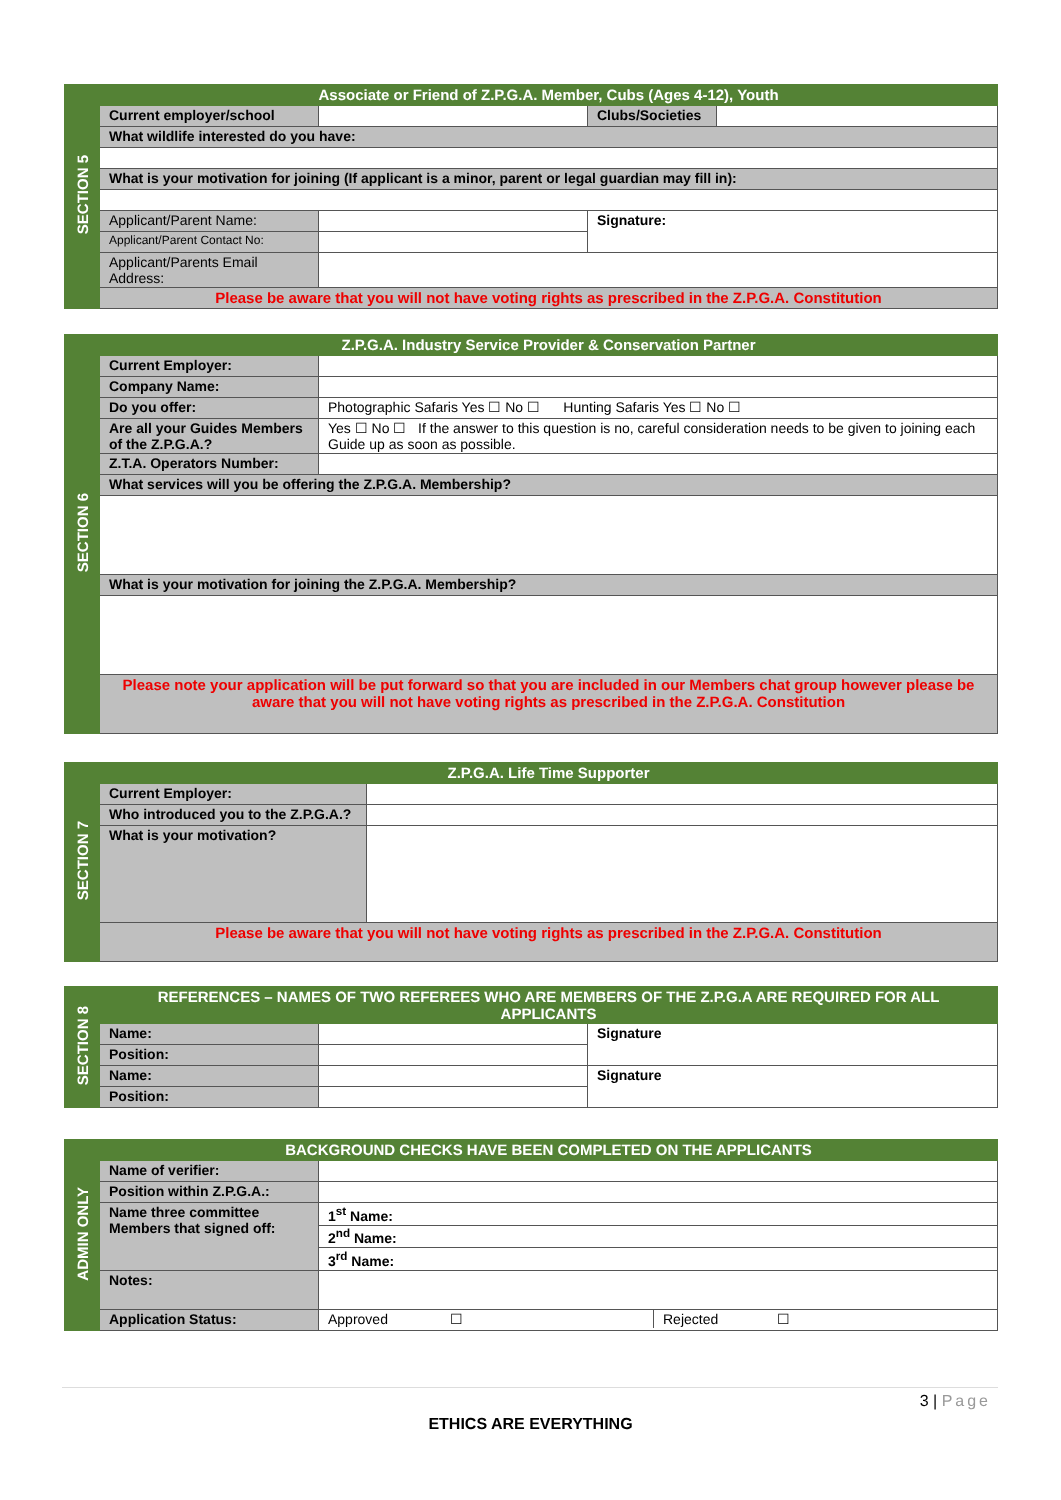| SECTION 5 | Associate or Friend of Z.P.G.A. Member, Cubs (Ages 4-12), Youth | | | |
| | Current employer/school | | Clubs/Societies | |
| | What wildlife interested do you have: | | | |
| | What is your motivation for joining (If applicant is a minor, parent or legal guardian may fill in): | | | |
| | Applicant/Parent Name: | | Signature: | |
| | Applicant/Parent Contact No: | | | |
| | Applicant/Parents Email Address: | | | |
| | Please be aware that you will not have voting rights as prescribed in the Z.P.G.A. Constitution | | | |
| SECTION 6 | Z.P.G.A. Industry Service Provider & Conservation Partner | |
| | Current Employer: | |
| | Company Name: | |
| | Do you offer: | Photographic Safaris Yes ☐ No ☐ Hunting Safaris Yes ☐ No ☐ |
| | Are all your Guides Members of the Z.P.G.A.? | Yes ☐ No ☐ If the answer to this question is no, careful consideration needs to be given to joining each Guide up as soon as possible. |
| | Z.T.A. Operators Number: | |
| | What services will you be offering the Z.P.G.A. Membership? | |
| | What is your motivation for joining the Z.P.G.A. Membership? | |
| | Please note your application will be put forward so that you are included in our Members chat group however please be aware that you will not have voting rights as prescribed in the Z.P.G.A. Constitution | |
| SECTION 7 | Z.P.G.A. Life Time Supporter | |
| | Current Employer: | |
| | Who introduced you to the Z.P.G.A.? | |
| | What is your motivation? | |
| | Please be aware that you will not have voting rights as prescribed in the Z.P.G.A. Constitution | |
| SECTION 8 | REFERENCES – NAMES OF TWO REFEREES WHO ARE MEMBERS OF THE Z.P.G.A ARE REQUIRED FOR ALL APPLICANTS | | |
| | Name: | | Signature |
| | Position: | | |
| | Name: | | Signature |
| | Position: | | |
| ADMIN ONLY | BACKGROUND CHECKS HAVE BEEN COMPLETED ON THE APPLICANTS | |
| | Name of verifier: | |
| | Position within Z.P.G.A.: | |
| | Name three committee Members that signed off: | 1<sup>st</sup> Name: |
| | | 2<sup>nd</sup> Name: |
| | | 3<sup>rd</sup> Name: |
| | Notes: | |
| | Application Status: | Approved ☐ Rejected ☐ |
3 | Page
ETHICS ARE EVERYTHING